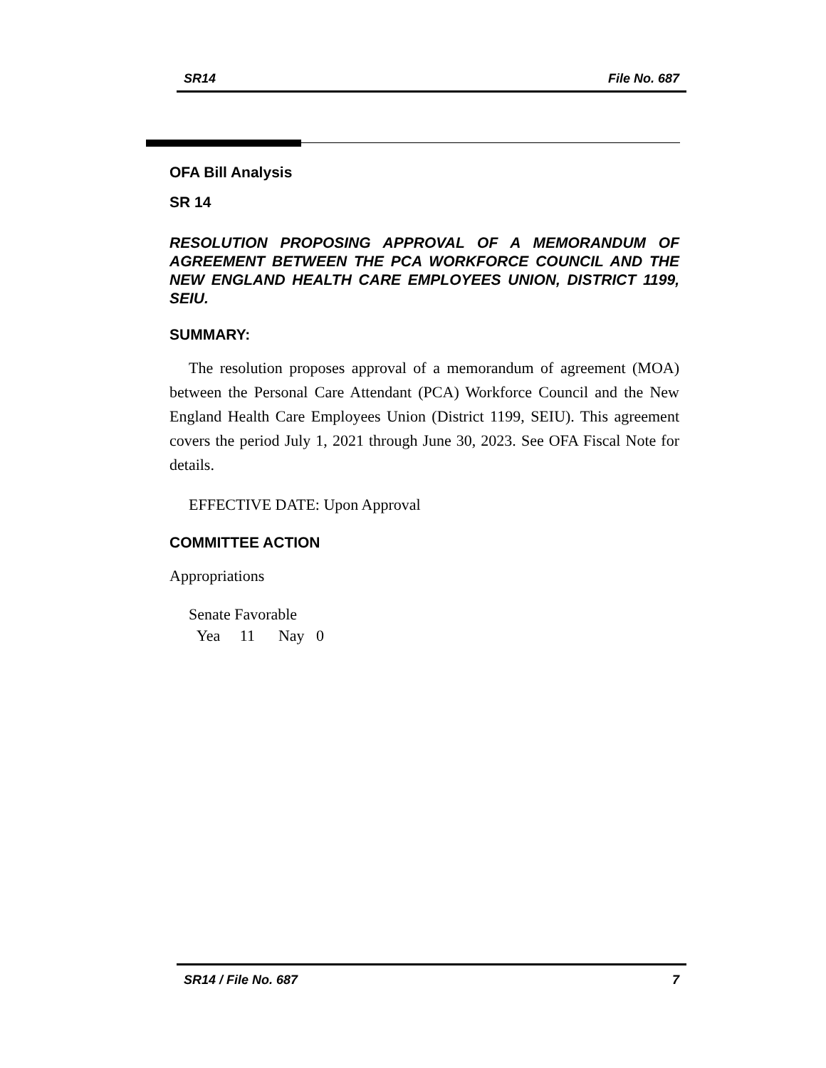SR14 File No. 687
OFA Bill Analysis
SR 14
RESOLUTION PROPOSING APPROVAL OF A MEMORANDUM OF AGREEMENT BETWEEN THE PCA WORKFORCE COUNCIL AND THE NEW ENGLAND HEALTH CARE EMPLOYEES UNION, DISTRICT 1199, SEIU.
SUMMARY:
The resolution proposes approval of a memorandum of agreement (MOA) between the Personal Care Attendant (PCA) Workforce Council and the New England Health Care Employees Union (District 1199, SEIU). This agreement covers the period July 1, 2021 through June 30, 2023. See OFA Fiscal Note for details.
EFFECTIVE DATE: Upon Approval
COMMITTEE ACTION
Appropriations
Senate Favorable
Yea 11 Nay 0
SR14 / File No. 687 7